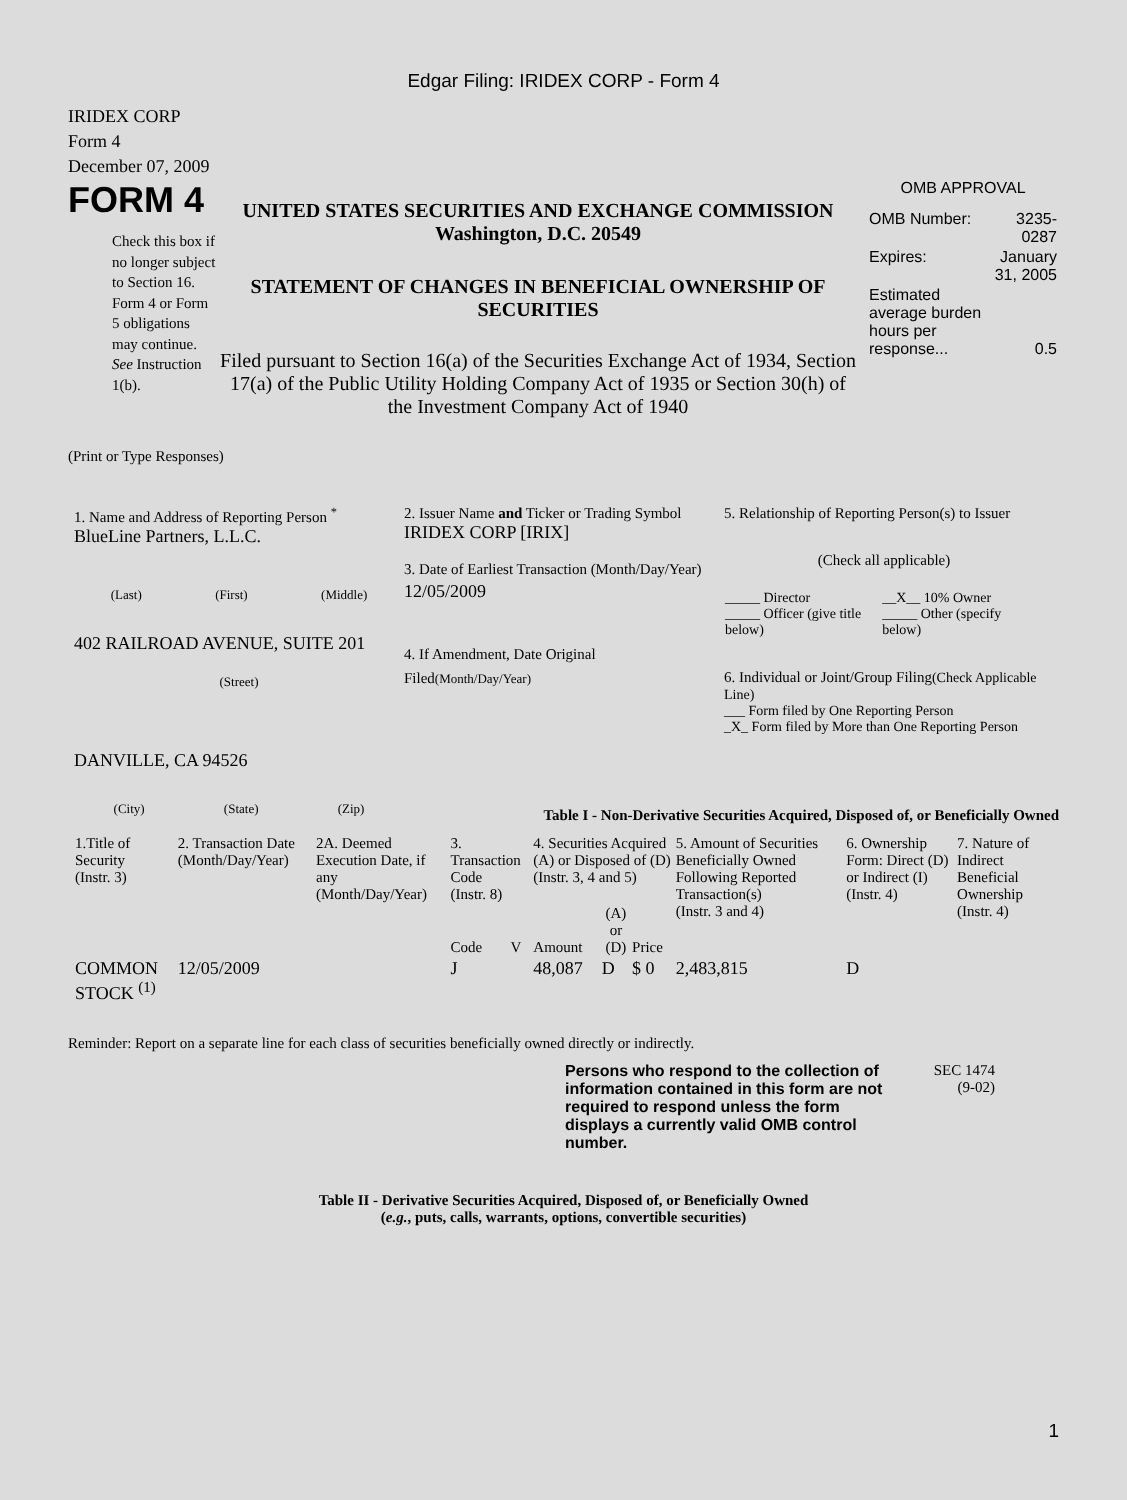Edgar Filing: IRIDEX CORP - Form 4
IRIDEX CORP
Form 4
December 07, 2009
FORM 4
Check this box if no longer subject to Section 16. Form 4 or Form 5 obligations may continue. See Instruction 1(b).
UNITED STATES SECURITIES AND EXCHANGE COMMISSION
Washington, D.C. 20549
STATEMENT OF CHANGES IN BENEFICIAL OWNERSHIP OF SECURITIES
Filed pursuant to Section 16(a) of the Securities Exchange Act of 1934, Section 17(a) of the Public Utility Holding Company Act of 1935 or Section 30(h) of the Investment Company Act of 1940
OMB APPROVAL
| OMB Number: | 3235-0287 |
| Expires: | January 31, 2005 |
| Estimated average burden hours per response... | 0.5 |
(Print or Type Responses)
1. Name and Address of Reporting Person <sup>*</sup>
BlueLine Partners, L.L.C.
(Last) (First) (Middle)
402 RAILROAD AVENUE, SUITE 201
(Street)
DANVILLE, CA 94526
(City) (State) (Zip)
2. Issuer Name and Ticker or Trading Symbol
IRIDEX CORP [IRIX]
3. Date of Earliest Transaction (Month/Day/Year)
12/05/2009
4. If Amendment, Date Original Filed(Month/Day/Year)
5. Relationship of Reporting Person(s) to Issuer
(Check all applicable)
| _____ Director _____ Officer (give title below) | __X__ 10% Owner _____ Other (specify below) |
6. Individual or Joint/Group Filing(Check Applicable Line)
___ Form filed by One Reporting Person
_X_ Form filed by More than One Reporting Person
Table I - Non-Derivative Securities Acquired, Disposed of, or Beneficially Owned
| 1.Title of Security (Instr. 3) | 2. Transaction Date (Month/Day/Year) | 2A. Deemed Execution Date, if any (Month/Day/Year) | 3. Transaction Code (Instr. 8) | | 4. Securities Acquired (A) or Disposed of (D) (Instr. 3, 4 and 5) | | | 5. Amount of Securities Beneficially Owned Following Reported Transaction(s) (Instr. 3 and 4) | 6. Ownership Form: Direct (D) or Indirect (I) (Instr. 4) | 7. Nature of Indirect Beneficial Ownership (Instr. 4) |
| --- | --- | --- | --- | --- | --- | --- | --- | --- | --- | --- |
| | | | Code | V | Amount | (A) or (D) | Price | | | |
| COMMON STOCK <sup>(1)</sup> | 12/05/2009 | | J | | 48,087 | D | $ 0 | 2,483,815 | D | |
Reminder: Report on a separate line for each class of securities beneficially owned directly or indirectly.
Persons who respond to the collection of information contained in this form are not required to respond unless the form displays a currently valid OMB control number.
SEC 1474
(9-02)
Table II - Derivative Securities Acquired, Disposed of, or Beneficially Owned
(e.g., puts, calls, warrants, options, convertible securities)
1